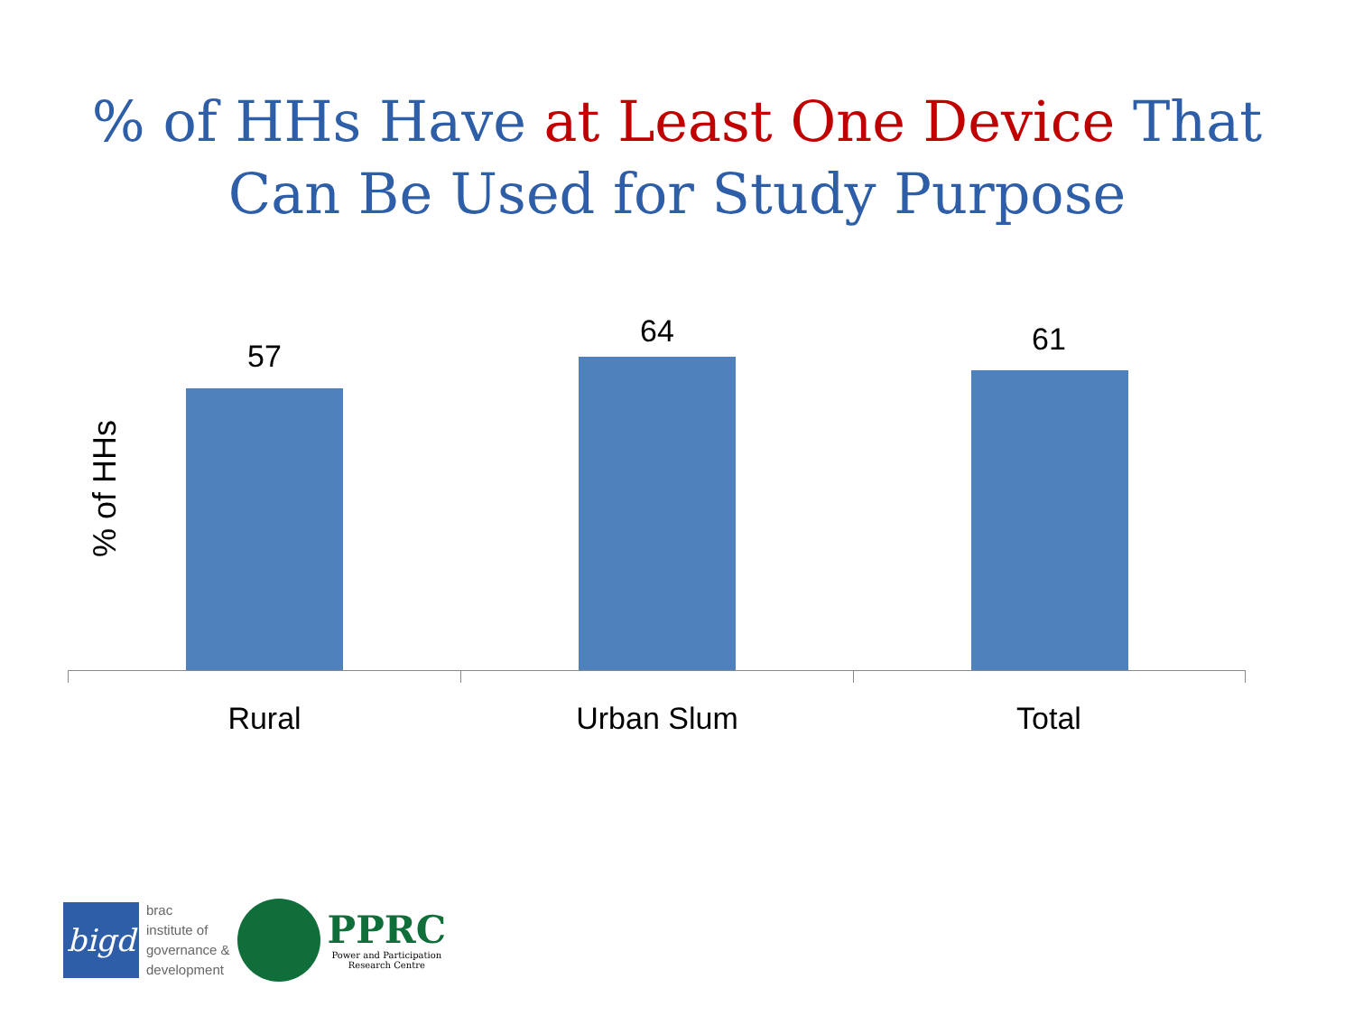% of HHs Have at Least One Device That
Can Be Used for Study Purpose
% of HHs
57
64 61
Rural Urban Slum Total
bigd
brac
institute of
governance &
development
PPRC
Power and Participation
Research Centre